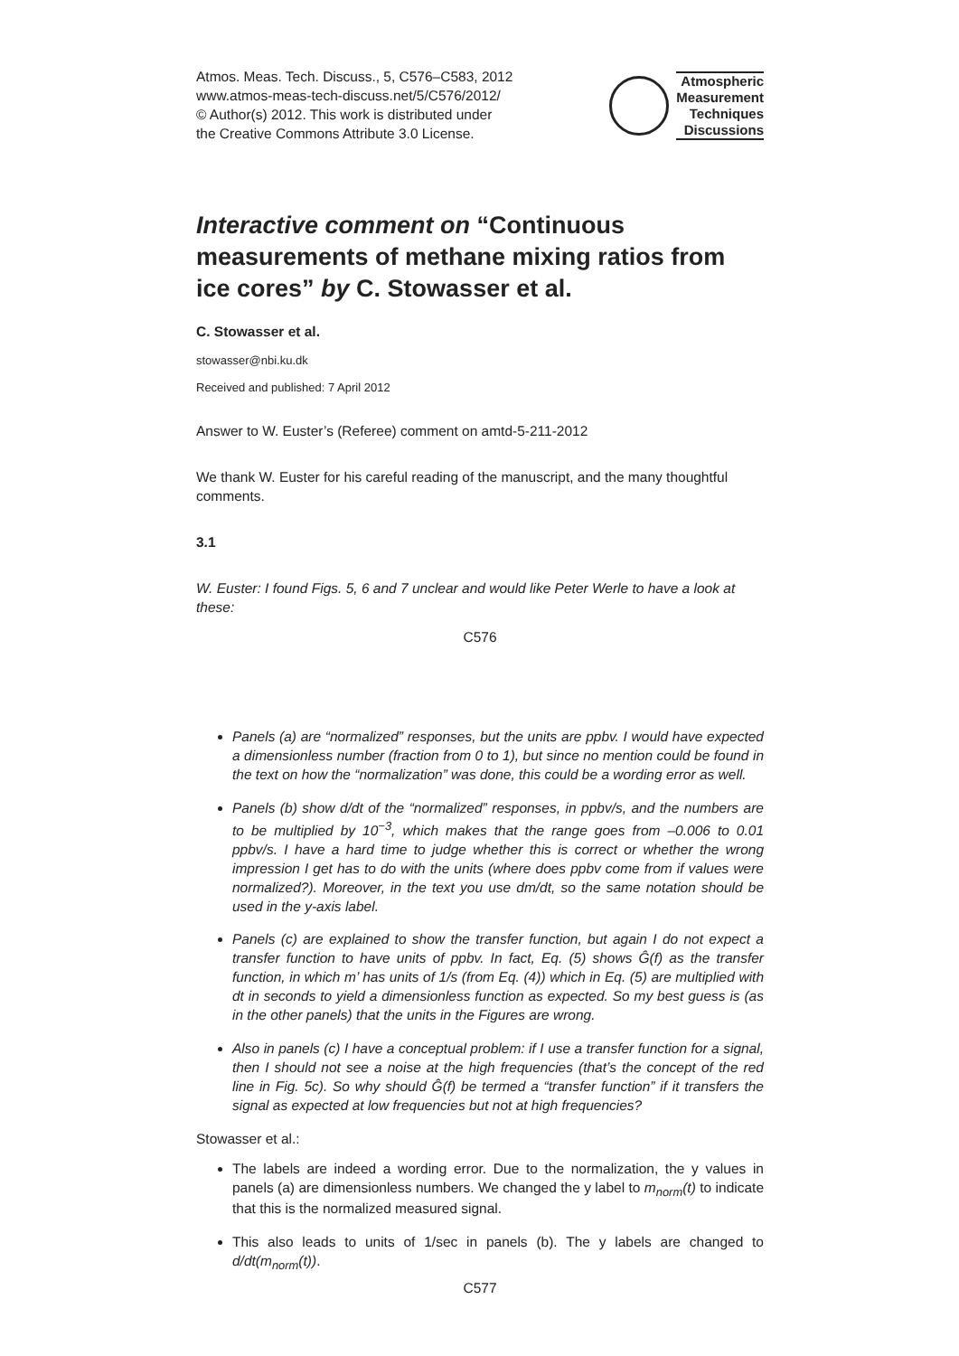Atmos. Meas. Tech. Discuss., 5, C576–C583, 2012
www.atmos-meas-tech-discuss.net/5/C576/2012/
© Author(s) 2012. This work is distributed under
the Creative Commons Attribute 3.0 License.
Atmospheric
Measurement
Techniques
Discussions
Interactive comment on “Continuous measurements of methane mixing ratios from ice cores” by C. Stowasser et al.
C. Stowasser et al.
stowasser@nbi.ku.dk
Received and published: 7 April 2012
Answer to W. Euster’s (Referee) comment on amtd-5-211-2012
We thank W. Euster for his careful reading of the manuscript, and the many thoughtful comments.
3.1
W. Euster: I found Figs. 5, 6 and 7 unclear and would like Peter Werle to have a look at these:
C576
Panels (a) are “normalized” responses, but the units are ppbv. I would have expected a dimensionless number (fraction from 0 to 1), but since no mention could be found in the text on how the “normalization” was done, this could be a wording error as well.
Panels (b) show d/dt of the “normalized” responses, in ppbv/s, and the numbers are to be multiplied by 10<sup>−3</sup>, which makes that the range goes from –0.006 to 0.01 ppbv/s. I have a hard time to judge whether this is correct or whether the wrong impression I get has to do with the units (where does ppbv come from if values were normalized?). Moreover, in the text you use dm/dt, so the same notation should be used in the y-axis label.
Panels (c) are explained to show the transfer function, but again I do not expect a transfer function to have units of ppbv. In fact, Eq. (5) shows Ĝ(f) as the transfer function, in which m’ has units of 1/s (from Eq. (4)) which in Eq. (5) are multiplied with dt in seconds to yield a dimensionless function as expected. So my best guess is (as in the other panels) that the units in the Figures are wrong.
Also in panels (c) I have a conceptual problem: if I use a transfer function for a signal, then I should not see a noise at the high frequencies (that’s the concept of the red line in Fig. 5c). So why should Ĝ(f) be termed a “transfer function” if it transfers the signal as expected at low frequencies but not at high frequencies?
Stowasser et al.:
The labels are indeed a wording error. Due to the normalization, the y values in panels (a) are dimensionless numbers. We changed the y label to m<sub>norm</sub>(t) to indicate that this is the normalized measured signal.
This also leads to units of 1/sec in panels (b). The y labels are changed to d/dt(m<sub>norm</sub>(t)).
C577